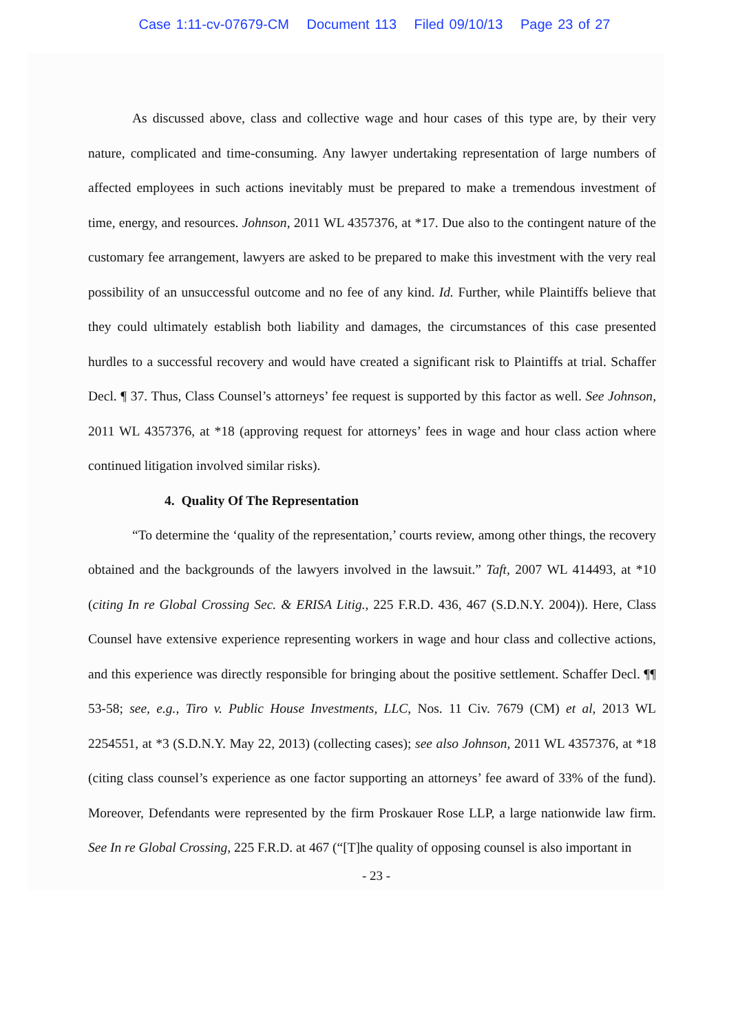Case 1:11-cv-07679-CM Document 113 Filed 09/10/13 Page 23 of 27
As discussed above, class and collective wage and hour cases of this type are, by their very nature, complicated and time-consuming. Any lawyer undertaking representation of large numbers of affected employees in such actions inevitably must be prepared to make a tremendous investment of time, energy, and resources. Johnson, 2011 WL 4357376, at *17. Due also to the contingent nature of the customary fee arrangement, lawyers are asked to be prepared to make this investment with the very real possibility of an unsuccessful outcome and no fee of any kind. Id. Further, while Plaintiffs believe that they could ultimately establish both liability and damages, the circumstances of this case presented hurdles to a successful recovery and would have created a significant risk to Plaintiffs at trial. Schaffer Decl. ¶ 37. Thus, Class Counsel’s attorneys’ fee request is supported by this factor as well. See Johnson, 2011 WL 4357376, at *18 (approving request for attorneys’ fees in wage and hour class action where continued litigation involved similar risks).
4. Quality Of The Representation
“To determine the ‘quality of the representation,’ courts review, among other things, the recovery obtained and the backgrounds of the lawyers involved in the lawsuit.” Taft, 2007 WL 414493, at *10 (citing In re Global Crossing Sec. & ERISA Litig., 225 F.R.D. 436, 467 (S.D.N.Y. 2004)). Here, Class Counsel have extensive experience representing workers in wage and hour class and collective actions, and this experience was directly responsible for bringing about the positive settlement. Schaffer Decl. ¶¶ 53-58; see, e.g., Tiro v. Public House Investments, LLC, Nos. 11 Civ. 7679 (CM) et al, 2013 WL 2254551, at *3 (S.D.N.Y. May 22, 2013) (collecting cases); see also Johnson, 2011 WL 4357376, at *18 (citing class counsel’s experience as one factor supporting an attorneys’ fee award of 33% of the fund). Moreover, Defendants were represented by the firm Proskauer Rose LLP, a large nationwide law firm. See In re Global Crossing, 225 F.R.D. at 467 (“[T]he quality of opposing counsel is also important in
- 23 -